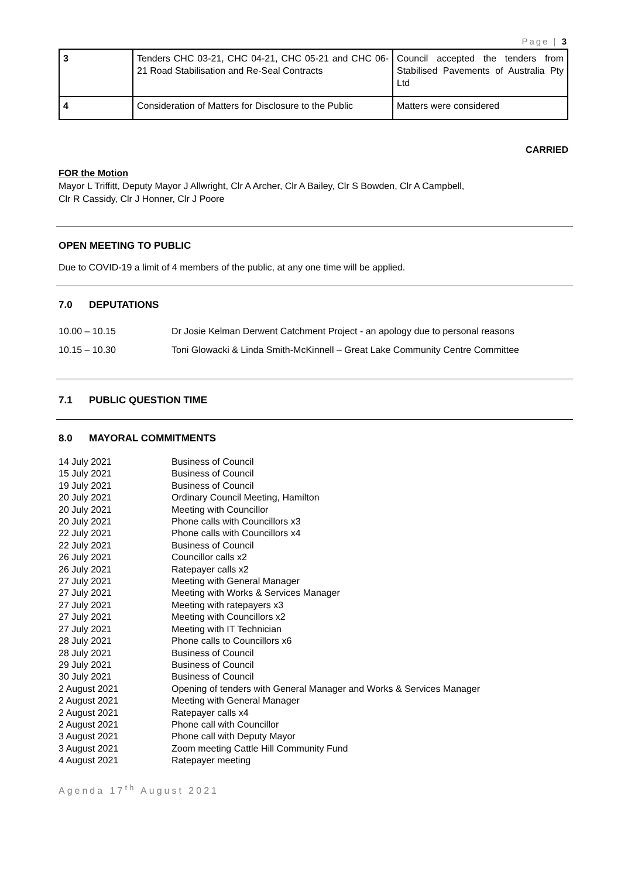Page | 3
| 3 | Tenders CHC 03-21, CHC 04-21, CHC 05-21 and CHC 06-21 Road Stabilisation and Re-Seal Contracts | Council accepted the tenders from Stabilised Pavements of Australia Pty Ltd |
| 4 | Consideration of Matters for Disclosure to the Public | Matters were considered |
CARRIED
FOR the Motion
Mayor L Triffitt, Deputy Mayor J Allwright, Clr A Archer, Clr A Bailey, Clr S Bowden, Clr A Campbell,
Clr R Cassidy, Clr J Honner, Clr J Poore
OPEN MEETING TO PUBLIC
Due to COVID-19 a limit of 4 members of the public, at any one time will be applied.
7.0 DEPUTATIONS
10.00 – 10.15 Dr Josie Kelman Derwent Catchment Project - an apology due to personal reasons
10.15 – 10.30 Toni Glowacki & Linda Smith-McKinnell – Great Lake Community Centre Committee
7.1 PUBLIC QUESTION TIME
8.0 MAYORAL COMMITMENTS
14 July 2021 Business of Council 15 July 2021 Business of Council 19 July 2021 Business of Council 20 July 2021 Ordinary Council Meeting, Hamilton 20 July 2021 Meeting with Councillor 20 July 2021 Phone calls with Councillors x3 22 July 2021 Phone calls with Councillors x4 22 July 2021 Business of Council 26 July 2021 Councillor calls x2 26 July 2021 Ratepayer calls x2 27 July 2021 Meeting with General Manager 27 July 2021 Meeting with Works & Services Manager 27 July 2021 Meeting with ratepayers x3 27 July 2021 Meeting with Councillors x2 27 July 2021 Meeting with IT Technician 28 July 2021 Phone calls to Councillors x6 28 July 2021 Business of Council 29 July 2021 Business of Council 30 July 2021 Business of Council 2 August 2021 Opening of tenders with General Manager and Works & Services Manager 2 August 2021 Meeting with General Manager 2 August 2021 Ratepayer calls x4 2 August 2021 Phone call with Councillor 3 August 2021 Phone call with Deputy Mayor 3 August 2021 Zoom meeting Cattle Hill Community Fund 4 August 2021 Ratepayer meeting
Agenda 17<sup>th</sup> August 2021